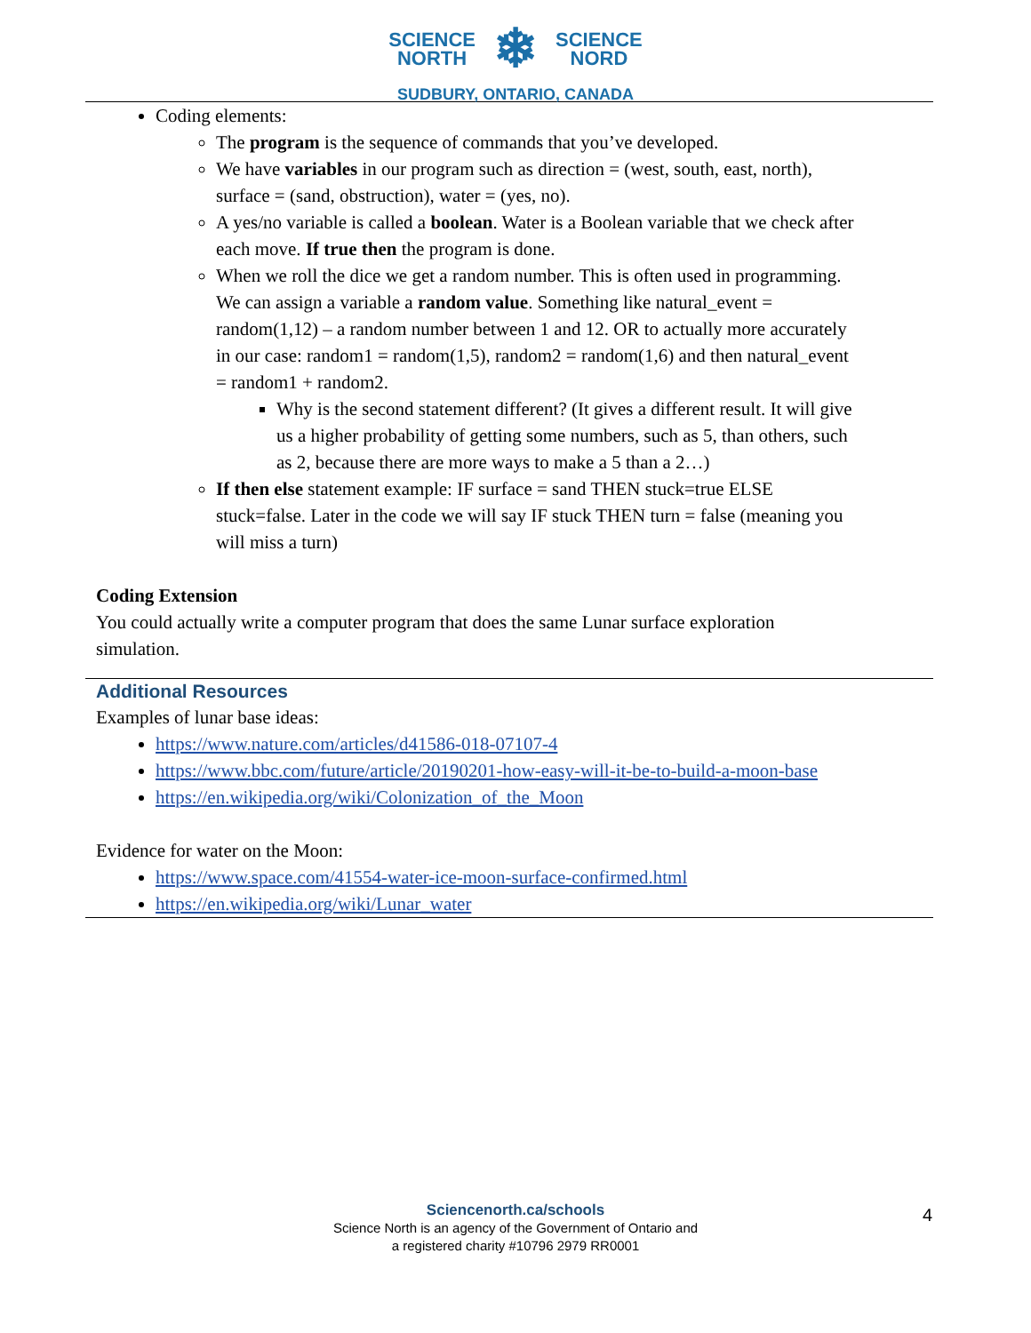SCIENCE
NORTH
❄
SCIENCE
NORD
SUDBURY, ONTARIO, CANADA
Coding elements:
The program is the sequence of commands that you’ve developed.
We have variables in our program such as direction = (west, south, east, north), surface = (sand, obstruction), water = (yes, no).
A yes/no variable is called a boolean. Water is a Boolean variable that we check after each move. If true then the program is done.
When we roll the dice we get a random number. This is often used in programming. We can assign a variable a random value. Something like natural_event = random(1,12) – a random number between 1 and 12. OR to actually more accurately in our case: random1 = random(1,5), random2 = random(1,6) and then natural_event = random1 + random2.
Why is the second statement different? (It gives a different result. It will give us a higher probability of getting some numbers, such as 5, than others, such as 2, because there are more ways to make a 5 than a 2…)
If then else statement example: IF surface = sand THEN stuck=true ELSE stuck=false. Later in the code we will say IF stuck THEN turn = false (meaning you will miss a turn)
Coding Extension
You could actually write a computer program that does the same Lunar surface exploration simulation.
Additional Resources
Examples of lunar base ideas:
https://www.nature.com/articles/d41586-018-07107-4
https://www.bbc.com/future/article/20190201-how-easy-will-it-be-to-build-a-moon-base
https://en.wikipedia.org/wiki/Colonization_of_the_Moon
Evidence for water on the Moon:
https://www.space.com/41554-water-ice-moon-surface-confirmed.html
https://en.wikipedia.org/wiki/Lunar_water
Sciencenorth.ca/schools
Science North is an agency of the Government of Ontario and
a registered charity #10796 2979 RR0001
4